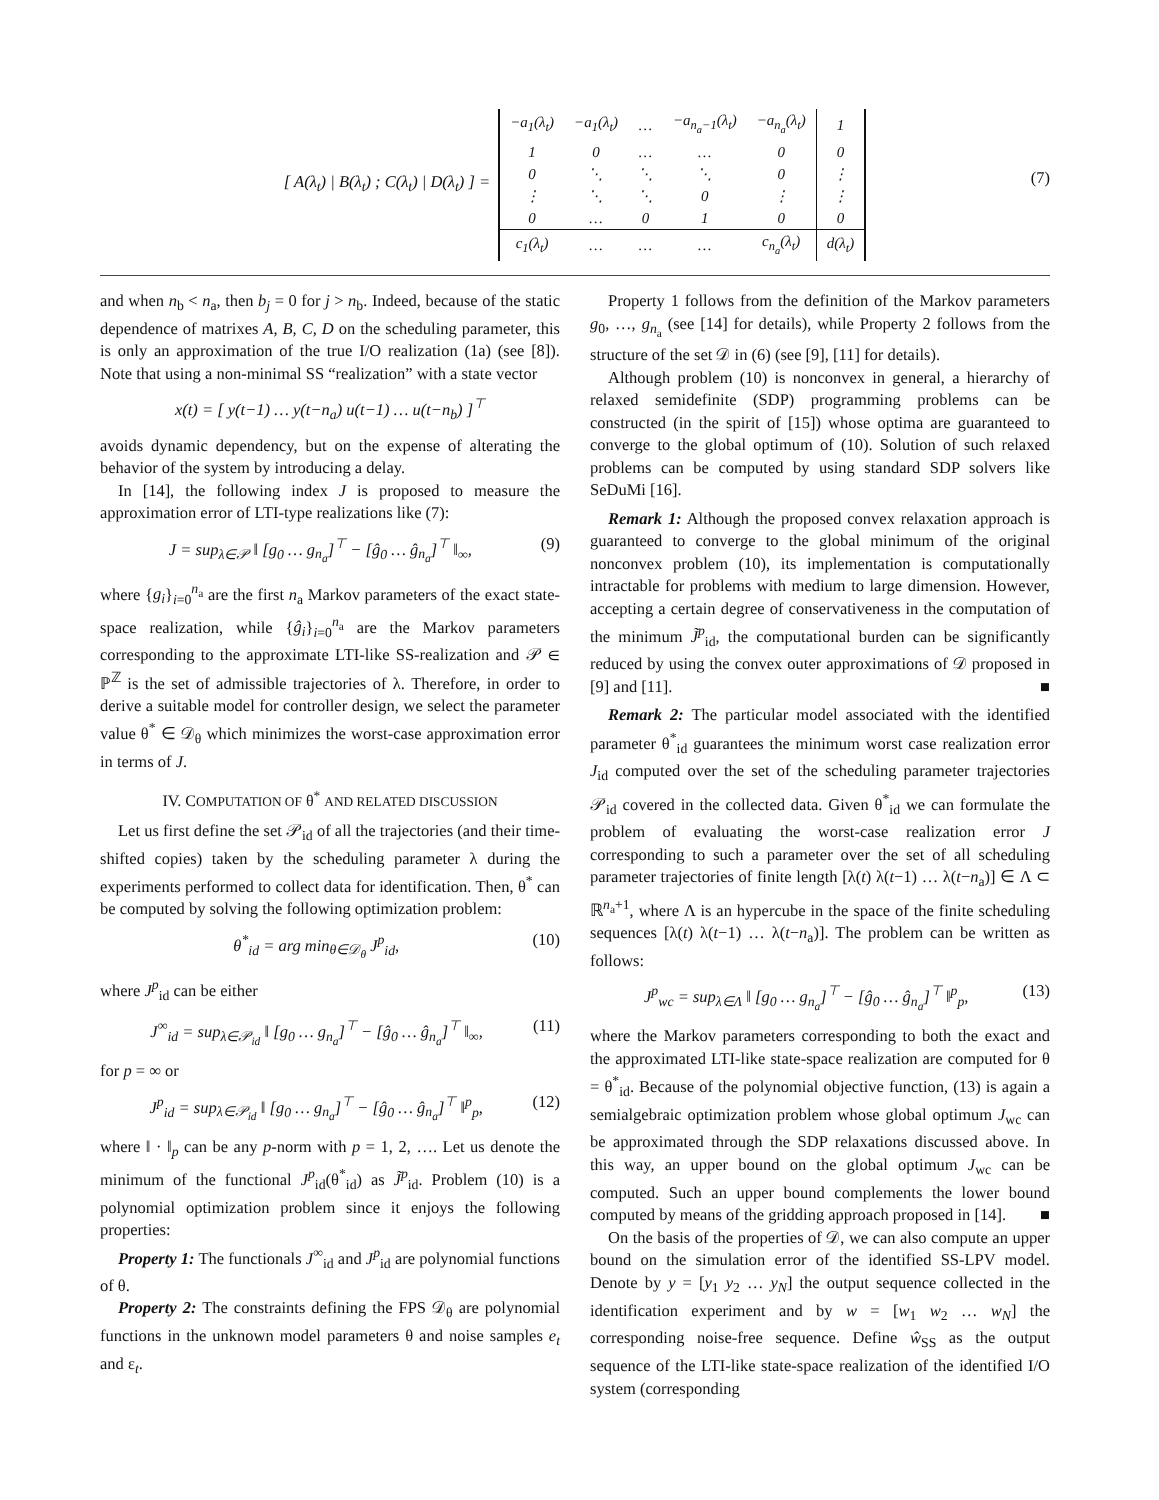[ A(λ<sub>t</sub>) | B(λ<sub>t</sub>) ; C(λ<sub>t</sub>) | D(λ<sub>t</sub>) ] =
| −a<sub>1</sub>(λ<sub>t</sub>) | −a<sub>1</sub>(λ<sub>t</sub>) | … | −a<sub>n<sub>a</sub>−1</sub>(λ<sub>t</sub>) | −a<sub>n<sub>a</sub></sub>(λ<sub>t</sub>) | 1 |
| 1 | 0 | … | … | 0 | 0 |
| 0 | ⋱ | ⋱ | ⋱ | 0 | ⋮ |
| ⋮ | ⋱ | ⋱ | 0 | ⋮ | ⋮ |
| 0 | … | 0 | 1 | 0 | 0 |
| c<sub>1</sub>(λ<sub>t</sub>) | … | … | … | c<sub>n<sub>a</sub></sub>(λ<sub>t</sub>) | d(λ<sub>t</sub>) |
(7)
and when n<sub>b</sub> < n<sub>a</sub>, then b<sub>j</sub> = 0 for j > n<sub>b</sub>. Indeed, because of the static dependence of matrixes A, B, C, D on the scheduling parameter, this is only an approximation of the true I/O realization (1a) (see [8]). Note that using a non-minimal SS “realization” with a state vector
x(t) = [ y(t−1) … y(t−n<sub>a</sub>) u(t−1) … u(t−n<sub>b</sub>) ]<sup>⊤</sup>
avoids dynamic dependency, but on the expense of alterating the behavior of the system by introducing a delay.
In [14], the following index J is proposed to measure the approximation error of LTI-type realizations like (7):
J = sup<sub>λ∈𝒫</sub> ‖ [g<sub>0</sub> … g<sub>n<sub>a</sub></sub>]<sup>⊤</sup> − [ĝ<sub>0</sub> … ĝ<sub>n<sub>a</sub></sub>]<sup>⊤</sup> ‖<sub>∞</sub>, (9)
where {g<sub>i</sub>}<sub>i=0</sub><sup>n<sub>a</sub></sup> are the first n<sub>a</sub> Markov parameters of the exact state-space realization, while {ĝ<sub>i</sub>}<sub>i=0</sub><sup>n<sub>a</sub></sup> are the Markov parameters corresponding to the approximate LTI-like SS-realization and 𝒫 ∈ ℙ<sup>ℤ</sup> is the set of admissible trajectories of λ. Therefore, in order to derive a suitable model for controller design, we select the parameter value θ<sup>*</sup> ∈ 𝒟<sub>θ</sub> which minimizes the worst-case approximation error in terms of J.
IV. COMPUTATION OF θ<sup>*</sup> AND RELATED DISCUSSION
Let us first define the set 𝒫<sub>id</sub> of all the trajectories (and their time-shifted copies) taken by the scheduling parameter λ during the experiments performed to collect data for identification. Then, θ<sup>*</sup> can be computed by solving the following optimization problem:
θ<sup>*</sup><sub>id</sub> = arg min<sub>θ∈𝒟<sub>θ</sub></sub> J<sup>p</sup><sub>id</sub>, (10)
where J<sup>p</sup><sub>id</sub> can be either
J<sup>∞</sup><sub>id</sub> = sup<sub>λ∈𝒫<sub>id</sub></sub> ‖ [g<sub>0</sub> … g<sub>n<sub>a</sub></sub>]<sup>⊤</sup> − [ĝ<sub>0</sub> … ĝ<sub>n<sub>a</sub></sub>]<sup>⊤</sup> ‖<sub>∞</sub>, (11)
for p = ∞ or
J<sup>p</sup><sub>id</sub> = sup<sub>λ∈𝒫<sub>id</sub></sub> ‖ [g<sub>0</sub> … g<sub>n<sub>a</sub></sub>]<sup>⊤</sup> − [ĝ<sub>0</sub> … ĝ<sub>n<sub>a</sub></sub>]<sup>⊤</sup> ‖<sup>p</sup><sub>p</sub>, (12)
where ‖ · ‖<sub>p</sub> can be any p-norm with p = 1, 2, …. Let us denote the minimum of the functional J<sup>p</sup><sub>id</sub>(θ<sup>*</sup><sub>id</sub>) as J̃<sup>p</sup><sub>id</sub>. Problem (10) is a polynomial optimization problem since it enjoys the following properties:
Property 1: The functionals J<sup>∞</sup><sub>id</sub> and J<sup>p</sup><sub>id</sub> are polynomial functions of θ.
Property 2: The constraints defining the FPS 𝒟<sub>θ</sub> are polynomial functions in the unknown model parameters θ and noise samples e<sub>t</sub> and ε<sub>t</sub>.
Property 1 follows from the definition of the Markov parameters g<sub>0</sub>, …, g<sub>n<sub>a</sub></sub> (see [14] for details), while Property 2 follows from the structure of the set 𝒟 in (6) (see [9], [11] for details).
Although problem (10) is nonconvex in general, a hierarchy of relaxed semidefinite (SDP) programming problems can be constructed (in the spirit of [15]) whose optima are guaranteed to converge to the global optimum of (10). Solution of such relaxed problems can be computed by using standard SDP solvers like SeDuMi [16].
Remark 1: Although the proposed convex relaxation approach is guaranteed to converge to the global minimum of the original nonconvex problem (10), its implementation is computationally intractable for problems with medium to large dimension. However, accepting a certain degree of conservativeness in the computation of the minimum J̃<sup>p</sup><sub>id</sub>, the computational burden can be significantly reduced by using the convex outer approximations of 𝒟 proposed in [9] and [11]. ■
Remark 2: The particular model associated with the identified parameter θ<sup>*</sup><sub>id</sub> guarantees the minimum worst case realization error J<sub>id</sub> computed over the set of the scheduling parameter trajectories 𝒫<sub>id</sub> covered in the collected data. Given θ<sup>*</sup><sub>id</sub> we can formulate the problem of evaluating the worst-case realization error J corresponding to such a parameter over the set of all scheduling parameter trajectories of finite length [λ(t) λ(t−1) … λ(t−n<sub>a</sub>)] ∈ Λ ⊂ ℝ<sup>n<sub>a</sub>+1</sup>, where Λ is an hypercube in the space of the finite scheduling sequences [λ(t) λ(t−1) … λ(t−n<sub>a</sub>)]. The problem can be written as follows:
J<sup>p</sup><sub>wc</sub> = sup<sub>λ∈Λ</sub> ‖ [g<sub>0</sub> … g<sub>n<sub>a</sub></sub>]<sup>⊤</sup> − [ĝ<sub>0</sub> … ĝ<sub>n<sub>a</sub></sub>]<sup>⊤</sup> ‖<sup>p</sup><sub>p</sub>, (13)
where the Markov parameters corresponding to both the exact and the approximated LTI-like state-space realization are computed for θ = θ<sup>*</sup><sub>id</sub>. Because of the polynomial objective function, (13) is again a semialgebraic optimization problem whose global optimum J<sub>wc</sub> can be approximated through the SDP relaxations discussed above. In this way, an upper bound on the global optimum J<sub>wc</sub> can be computed. Such an upper bound complements the lower bound computed by means of the gridding approach proposed in [14]. ■
On the basis of the properties of 𝒟, we can also compute an upper bound on the simulation error of the identified SS-LPV model. Denote by y = [y<sub>1</sub> y<sub>2</sub> … y<sub>N</sub>] the output sequence collected in the identification experiment and by w = [w<sub>1</sub> w<sub>2</sub> … w<sub>N</sub>] the corresponding noise-free sequence. Define ŵ<sub>SS</sub> as the output sequence of the LTI-like state-space realization of the identified I/O system (corresponding